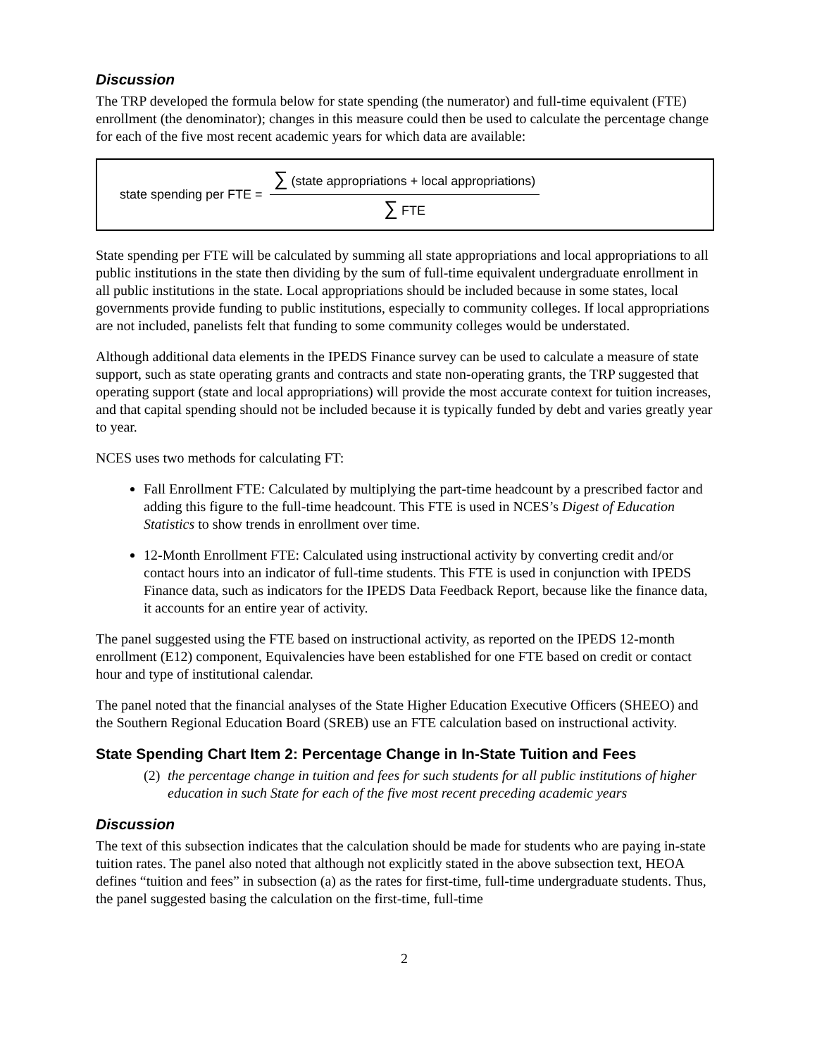Discussion
The TRP developed the formula below for state spending (the numerator) and full-time equivalent (FTE) enrollment (the denominator); changes in this measure could then be used to calculate the percentage change for each of the five most recent academic years for which data are available:
state spending per FTE =
∑ (state appropriations + local appropriations)
∑ FTE
State spending per FTE will be calculated by summing all state appropriations and local appropriations to all public institutions in the state then dividing by the sum of full-time equivalent undergraduate enrollment in all public institutions in the state. Local appropriations should be included because in some states, local governments provide funding to public institutions, especially to community colleges. If local appropriations are not included, panelists felt that funding to some community colleges would be understated.
Although additional data elements in the IPEDS Finance survey can be used to calculate a measure of state support, such as state operating grants and contracts and state non-operating grants, the TRP suggested that operating support (state and local appropriations) will provide the most accurate context for tuition increases, and that capital spending should not be included because it is typically funded by debt and varies greatly year to year.
NCES uses two methods for calculating FT:
Fall Enrollment FTE: Calculated by multiplying the part-time headcount by a prescribed factor and adding this figure to the full-time headcount. This FTE is used in NCES’s Digest of Education Statistics to show trends in enrollment over time.
12-Month Enrollment FTE: Calculated using instructional activity by converting credit and/or contact hours into an indicator of full-time students. This FTE is used in conjunction with IPEDS Finance data, such as indicators for the IPEDS Data Feedback Report, because like the finance data, it accounts for an entire year of activity.
The panel suggested using the FTE based on instructional activity, as reported on the IPEDS 12-month enrollment (E12) component, Equivalencies have been established for one FTE based on credit or contact hour and type of institutional calendar.
The panel noted that the financial analyses of the State Higher Education Executive Officers (SHEEO) and the Southern Regional Education Board (SREB) use an FTE calculation based on instructional activity.
State Spending Chart Item 2: Percentage Change in In-State Tuition and Fees
(2) the percentage change in tuition and fees for such students for all public institutions of higher education in such State for each of the five most recent preceding academic years
Discussion
The text of this subsection indicates that the calculation should be made for students who are paying in-state tuition rates. The panel also noted that although not explicitly stated in the above subsection text, HEOA defines “tuition and fees” in subsection (a) as the rates for first-time, full-time undergraduate students. Thus, the panel suggested basing the calculation on the first-time, full-time
2